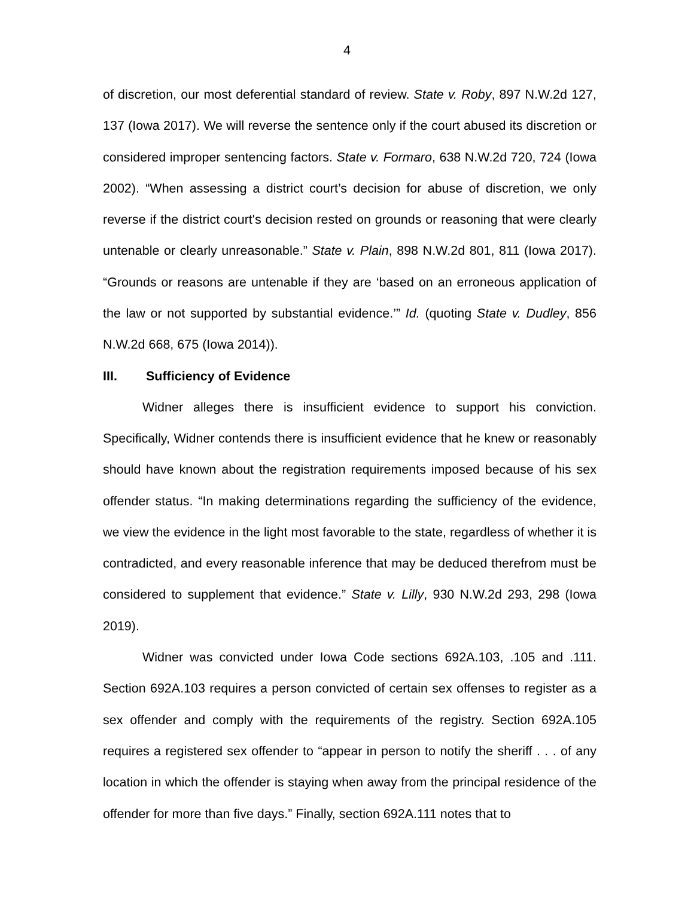4
of discretion, our most deferential standard of review. State v. Roby, 897 N.W.2d 127, 137 (Iowa 2017). We will reverse the sentence only if the court abused its discretion or considered improper sentencing factors. State v. Formaro, 638 N.W.2d 720, 724 (Iowa 2002). “When assessing a district court’s decision for abuse of discretion, we only reverse if the district court's decision rested on grounds or reasoning that were clearly untenable or clearly unreasonable.” State v. Plain, 898 N.W.2d 801, 811 (Iowa 2017). “Grounds or reasons are untenable if they are ‘based on an erroneous application of the law or not supported by substantial evidence.’” Id. (quoting State v. Dudley, 856 N.W.2d 668, 675 (Iowa 2014)).
III. Sufficiency of Evidence
Widner alleges there is insufficient evidence to support his conviction. Specifically, Widner contends there is insufficient evidence that he knew or reasonably should have known about the registration requirements imposed because of his sex offender status. “In making determinations regarding the sufficiency of the evidence, we view the evidence in the light most favorable to the state, regardless of whether it is contradicted, and every reasonable inference that may be deduced therefrom must be considered to supplement that evidence.” State v. Lilly, 930 N.W.2d 293, 298 (Iowa 2019).
Widner was convicted under Iowa Code sections 692A.103, .105 and .111. Section 692A.103 requires a person convicted of certain sex offenses to register as a sex offender and comply with the requirements of the registry. Section 692A.105 requires a registered sex offender to “appear in person to notify the sheriff . . . of any location in which the offender is staying when away from the principal residence of the offender for more than five days.” Finally, section 692A.111 notes that to